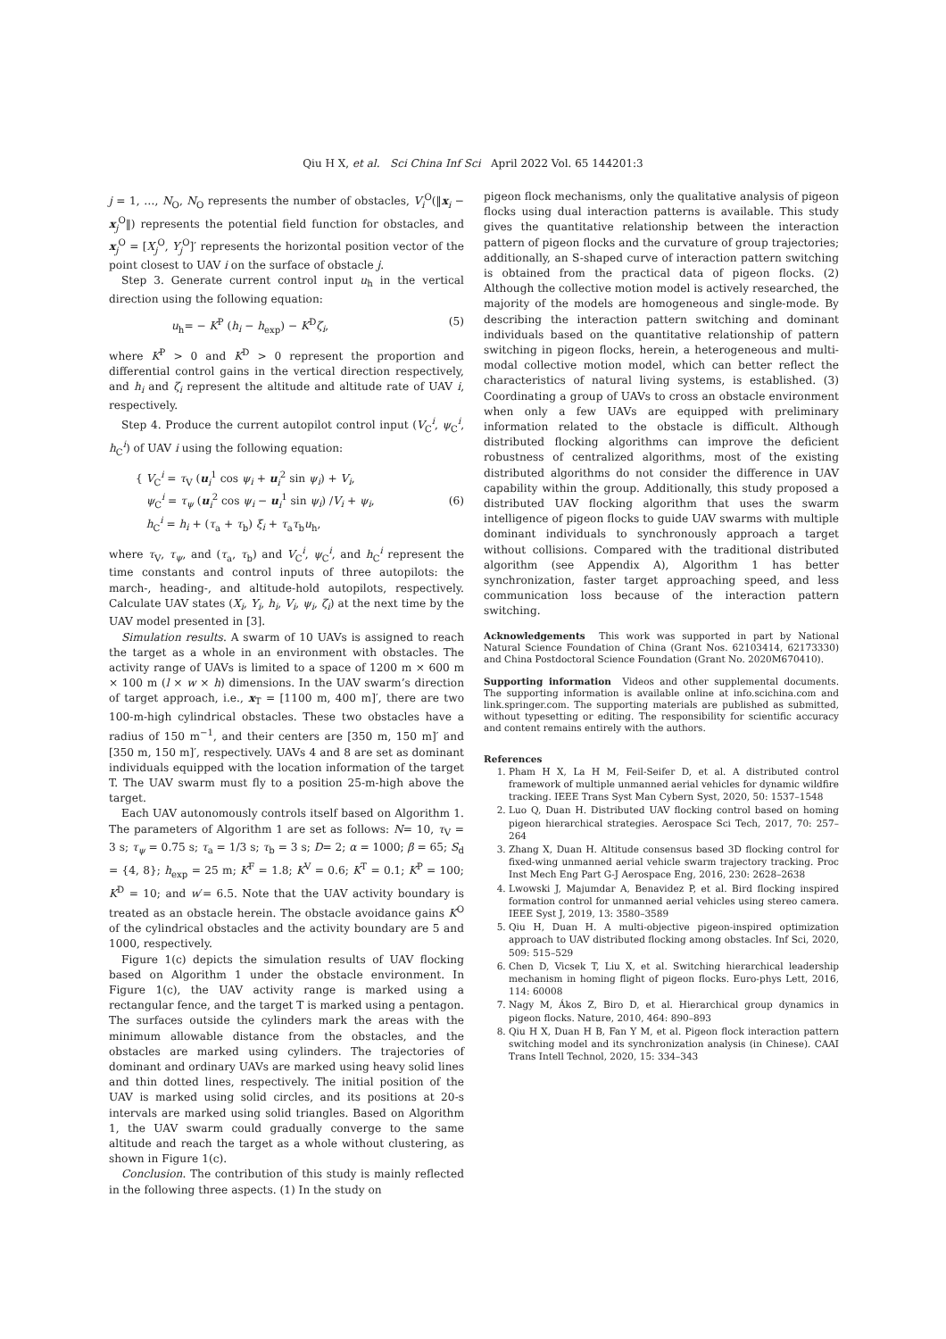Qiu H X, et al. Sci China Inf Sci April 2022 Vol. 65 144201:3
j = 1, …, N<sub>O</sub>, N<sub>O</sub> represents the number of obstacles, V<sub>i</sub><sup>O</sup>(‖x<sub>i</sub> − x<sub>j</sub><sup>O</sup>‖) represents the potential field function for obstacles, and x<sub>j</sub><sup>O</sup> = [X<sub>j</sub><sup>O</sup>, Y<sub>j</sub><sup>O</sup>]′ represents the horizontal position vector of the point closest to UAV i on the surface of obstacle j.
Step 3. Generate current control input u<sub>h</sub> in the vertical direction using the following equation:
u<sub>h</sub>= − K<sup>P</sup> (h<sub>i</sub> − h<sub>exp</sub>) − K<sup>D</sup>ζ<sub>i</sub>, (5)
where K<sup>P</sup> > 0 and K<sup>D</sup> > 0 represent the proportion and differential control gains in the vertical direction respectively, and h<sub>i</sub> and ζ<sub>i</sub> represent the altitude and altitude rate of UAV i, respectively.
Step 4. Produce the current autopilot control input (V<sub>C</sub><sup>i</sup>, ψ<sub>C</sub><sup>i</sup>, h<sub>C</sub><sup>i</sup>) of UAV i using the following equation:
{ V<sub>C</sub><sup>i</sup> = τ<sub>V</sub> (u<sub>i</sub><sup>1</sup> cos ψ<sub>i</sub> + u<sub>i</sub><sup>2</sup> sin ψ<sub>i</sub>) + V<sub>i</sub>,
ψ<sub>C</sub><sup>i</sup> = τ<sub>ψ</sub> (u<sub>i</sub><sup>2</sup> cos ψ<sub>i</sub> − u<sub>i</sub><sup>1</sup> sin ψ<sub>i</sub>) /V<sub>i</sub> + ψ<sub>i</sub>,
h<sub>C</sub><sup>i</sup> = h<sub>i</sub> + (τ<sub>a</sub> + τ<sub>b</sub>) ξ<sub>i</sub> + τ<sub>a</sub>τ<sub>b</sub>u<sub>h</sub>, (6)
where τ<sub>V</sub>, τ<sub>ψ</sub>, and (τ<sub>a</sub>, τ<sub>b</sub>) and V<sub>C</sub><sup>i</sup>, ψ<sub>C</sub><sup>i</sup>, and h<sub>C</sub><sup>i</sup> represent the time constants and control inputs of three autopilots: the march-, heading-, and altitude-hold autopilots, respectively. Calculate UAV states (X<sub>i</sub>, Y<sub>i</sub>, h<sub>i</sub>, V<sub>i</sub>, ψ<sub>i</sub>, ζ<sub>i</sub>) at the next time by the UAV model presented in [3].
Simulation results. A swarm of 10 UAVs is assigned to reach the target as a whole in an environment with obstacles. The activity range of UAVs is limited to a space of 1200 m × 600 m × 100 m (l × w × h) dimensions. In the UAV swarm’s direction of target approach, i.e., x<sub>T</sub> = [1100 m, 400 m]′, there are two 100-m-high cylindrical obstacles. These two obstacles have a radius of 150 m<sup>−1</sup>, and their centers are [350 m, 150 m]′ and [350 m, 150 m]′, respectively. UAVs 4 and 8 are set as dominant individuals equipped with the location information of the target T. The UAV swarm must fly to a position 25-m-high above the target.
Each UAV autonomously controls itself based on Algorithm 1. The parameters of Algorithm 1 are set as follows: N= 10, τ<sub>V</sub> = 3 s; τ<sub>ψ</sub> = 0.75 s; τ<sub>a</sub> = 1/3 s; τ<sub>b</sub> = 3 s; D= 2; α = 1000; β = 65; S<sub>d</sub> = {4, 8}; h<sub>exp</sub> = 25 m; K<sup>F</sup> = 1.8; K<sup>V</sup> = 0.6; K<sup>T</sup> = 0.1; K<sup>P</sup> = 100; K<sup>D</sup> = 10; and w′= 6.5. Note that the UAV activity boundary is treated as an obstacle herein. The obstacle avoidance gains K<sup>O</sup> of the cylindrical obstacles and the activity boundary are 5 and 1000, respectively.
Figure 1(c) depicts the simulation results of UAV flocking based on Algorithm 1 under the obstacle environment. In Figure 1(c), the UAV activity range is marked using a rectangular fence, and the target T is marked using a pentagon. The surfaces outside the cylinders mark the areas with the minimum allowable distance from the obstacles, and the obstacles are marked using cylinders. The trajectories of dominant and ordinary UAVs are marked using heavy solid lines and thin dotted lines, respectively. The initial position of the UAV is marked using solid circles, and its positions at 20-s intervals are marked using solid triangles. Based on Algorithm 1, the UAV swarm could gradually converge to the same altitude and reach the target as a whole without clustering, as shown in Figure 1(c).
Conclusion. The contribution of this study is mainly reflected in the following three aspects. (1) In the study on
pigeon flock mechanisms, only the qualitative analysis of pigeon flocks using dual interaction patterns is available. This study gives the quantitative relationship between the interaction pattern of pigeon flocks and the curvature of group trajectories; additionally, an S-shaped curve of interaction pattern switching is obtained from the practical data of pigeon flocks. (2) Although the collective motion model is actively researched, the majority of the models are homogeneous and single-mode. By describing the interaction pattern switching and dominant individuals based on the quantitative relationship of pattern switching in pigeon flocks, herein, a heterogeneous and multi-modal collective motion model, which can better reflect the characteristics of natural living systems, is established. (3) Coordinating a group of UAVs to cross an obstacle environment when only a few UAVs are equipped with preliminary information related to the obstacle is difficult. Although distributed flocking algorithms can improve the deficient robustness of centralized algorithms, most of the existing distributed algorithms do not consider the difference in UAV capability within the group. Additionally, this study proposed a distributed UAV flocking algorithm that uses the swarm intelligence of pigeon flocks to guide UAV swarms with multiple dominant individuals to synchronously approach a target without collisions. Compared with the traditional distributed algorithm (see Appendix A), Algorithm 1 has better synchronization, faster target approaching speed, and less communication loss because of the interaction pattern switching.
Acknowledgements This work was supported in part by National Natural Science Foundation of China (Grant Nos. 62103414, 62173330) and China Postdoctoral Science Foundation (Grant No. 2020M670410).
Supporting information Videos and other supplemental documents. The supporting information is available online at info.scichina.com and link.springer.com. The supporting materials are published as submitted, without typesetting or editing. The responsibility for scientific accuracy and content remains entirely with the authors.
References
1. Pham H X, La H M, Feil-Seifer D, et al. A distributed control framework of multiple unmanned aerial vehicles for dynamic wildfire tracking. IEEE Trans Syst Man Cybern Syst, 2020, 50: 1537–1548
2. Luo Q, Duan H. Distributed UAV flocking control based on homing pigeon hierarchical strategies. Aerospace Sci Tech, 2017, 70: 257–264
3. Zhang X, Duan H. Altitude consensus based 3D flocking control for fixed-wing unmanned aerial vehicle swarm trajectory tracking. Proc Inst Mech Eng Part G-J Aerospace Eng, 2016, 230: 2628–2638
4. Lwowski J, Majumdar A, Benavidez P, et al. Bird flocking inspired formation control for unmanned aerial vehicles using stereo camera. IEEE Syst J, 2019, 13: 3580–3589
5. Qiu H, Duan H. A multi-objective pigeon-inspired optimization approach to UAV distributed flocking among obstacles. Inf Sci, 2020, 509: 515–529
6. Chen D, Vicsek T, Liu X, et al. Switching hierarchical leadership mechanism in homing flight of pigeon flocks. Euro-phys Lett, 2016, 114: 60008
7. Nagy M, Ákos Z, Biro D, et al. Hierarchical group dynamics in pigeon flocks. Nature, 2010, 464: 890–893
8. Qiu H X, Duan H B, Fan Y M, et al. Pigeon flock interaction pattern switching model and its synchronization analysis (in Chinese). CAAI Trans Intell Technol, 2020, 15: 334–343